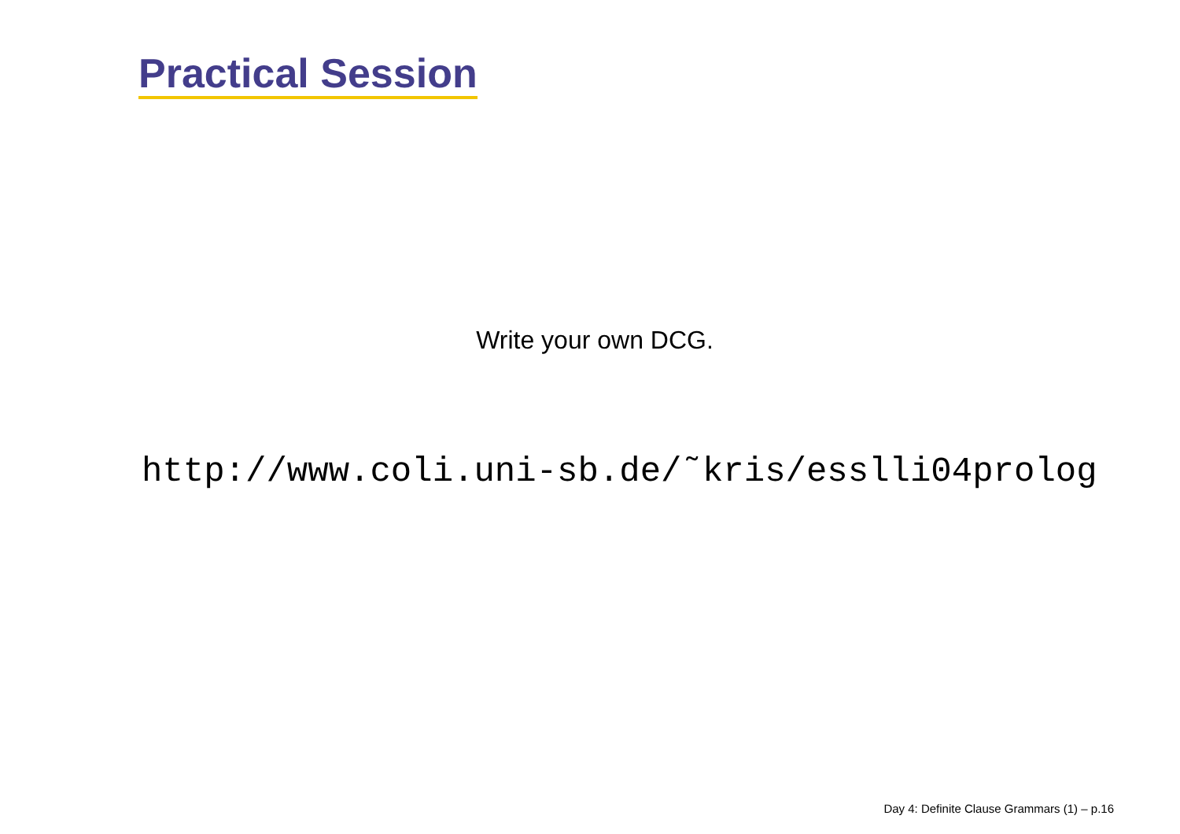Practical Session
Write your own DCG.
http://www.coli.uni-sb.de/˜kris/esslli04prolog
Day 4: Definite Clause Grammars (1) – p.16